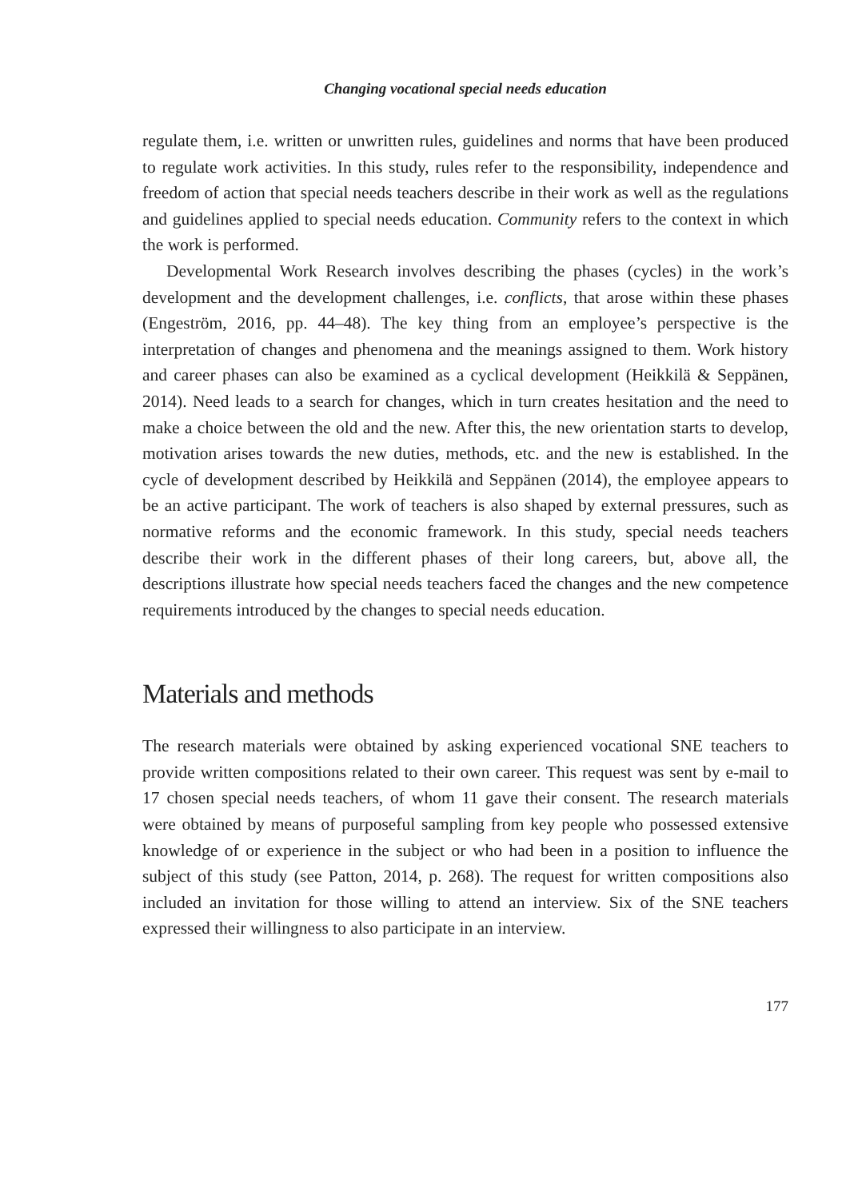Changing vocational special needs education
regulate them, i.e. written or unwritten rules, guidelines and norms that have been produced to regulate work activities. In this study, rules refer to the responsibility, independence and freedom of action that special needs teachers describe in their work as well as the regulations and guidelines applied to special needs education. Community refers to the context in which the work is performed.
Developmental Work Research involves describing the phases (cycles) in the work’s development and the development challenges, i.e. conflicts, that arose within these phases (Engeström, 2016, pp. 44–48). The key thing from an employee’s perspective is the interpretation of changes and phenomena and the meanings assigned to them. Work history and career phases can also be examined as a cyclical development (Heikkilä & Seppänen, 2014). Need leads to a search for changes, which in turn creates hesitation and the need to make a choice between the old and the new. After this, the new orientation starts to develop, motivation arises towards the new duties, methods, etc. and the new is established. In the cycle of development described by Heikkilä and Seppänen (2014), the employee appears to be an active participant. The work of teachers is also shaped by external pressures, such as normative reforms and the economic framework. In this study, special needs teachers describe their work in the different phases of their long careers, but, above all, the descriptions illustrate how special needs teachers faced the changes and the new competence requirements introduced by the changes to special needs education.
Materials and methods
The research materials were obtained by asking experienced vocational SNE teachers to provide written compositions related to their own career. This request was sent by e-mail to 17 chosen special needs teachers, of whom 11 gave their consent. The research materials were obtained by means of purposeful sampling from key people who possessed extensive knowledge of or experience in the subject or who had been in a position to influence the subject of this study (see Patton, 2014, p. 268). The request for written compositions also included an invitation for those willing to attend an interview. Six of the SNE teachers expressed their willingness to also participate in an interview.
177